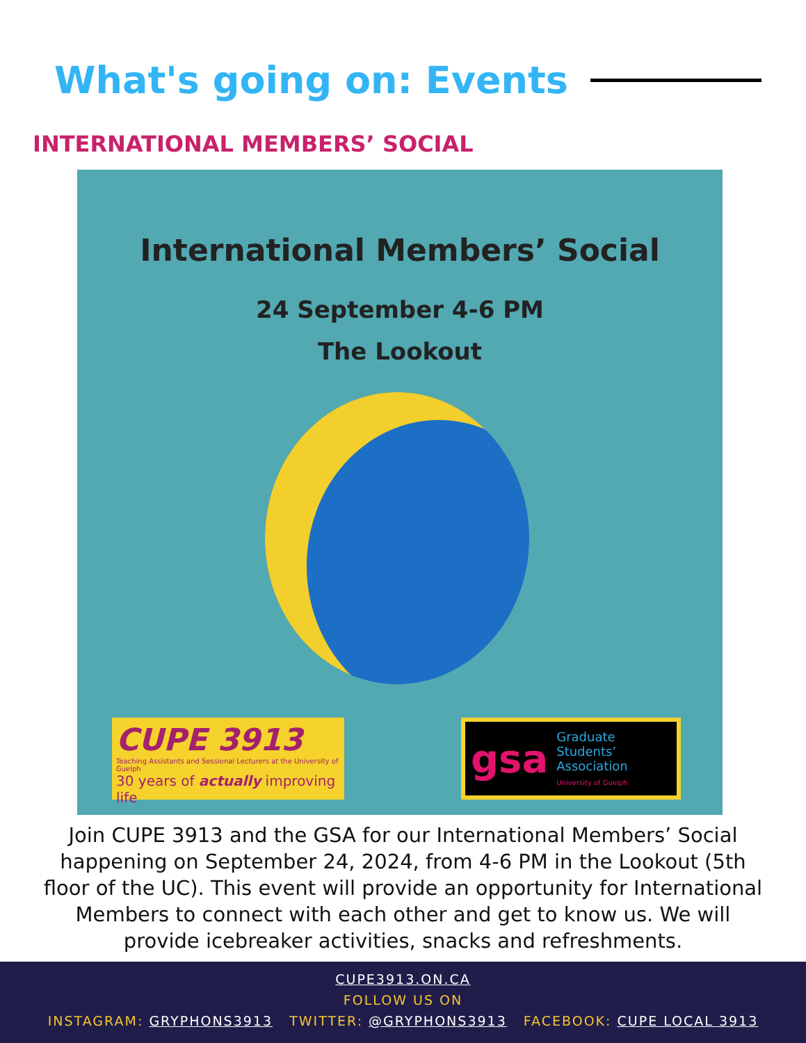What's going on: Events
INTERNATIONAL MEMBERS’ SOCIAL
International Members’ Social
24 September 4-6 PM
The Lookout
CUPE 3913
Teaching Assistants and Sessional Lecturers at the University of Guelph
30 years of actually improving life
gsa
Graduate
Students’
Association
University of Guelph
Join CUPE 3913 and the GSA for our International Members’ Social happening on September 24, 2024, from 4-6 PM in the Lookout (5th floor of the UC). This event will provide an opportunity for International Members to connect with each other and get to know us. We will provide icebreaker activities, snacks and refreshments.
CUPE3913.ON.CA
FOLLOW US ON
INSTAGRAM: GRYPHONS3913 TWITTER: @GRYPHONS3913 FACEBOOK: CUPE LOCAL 3913